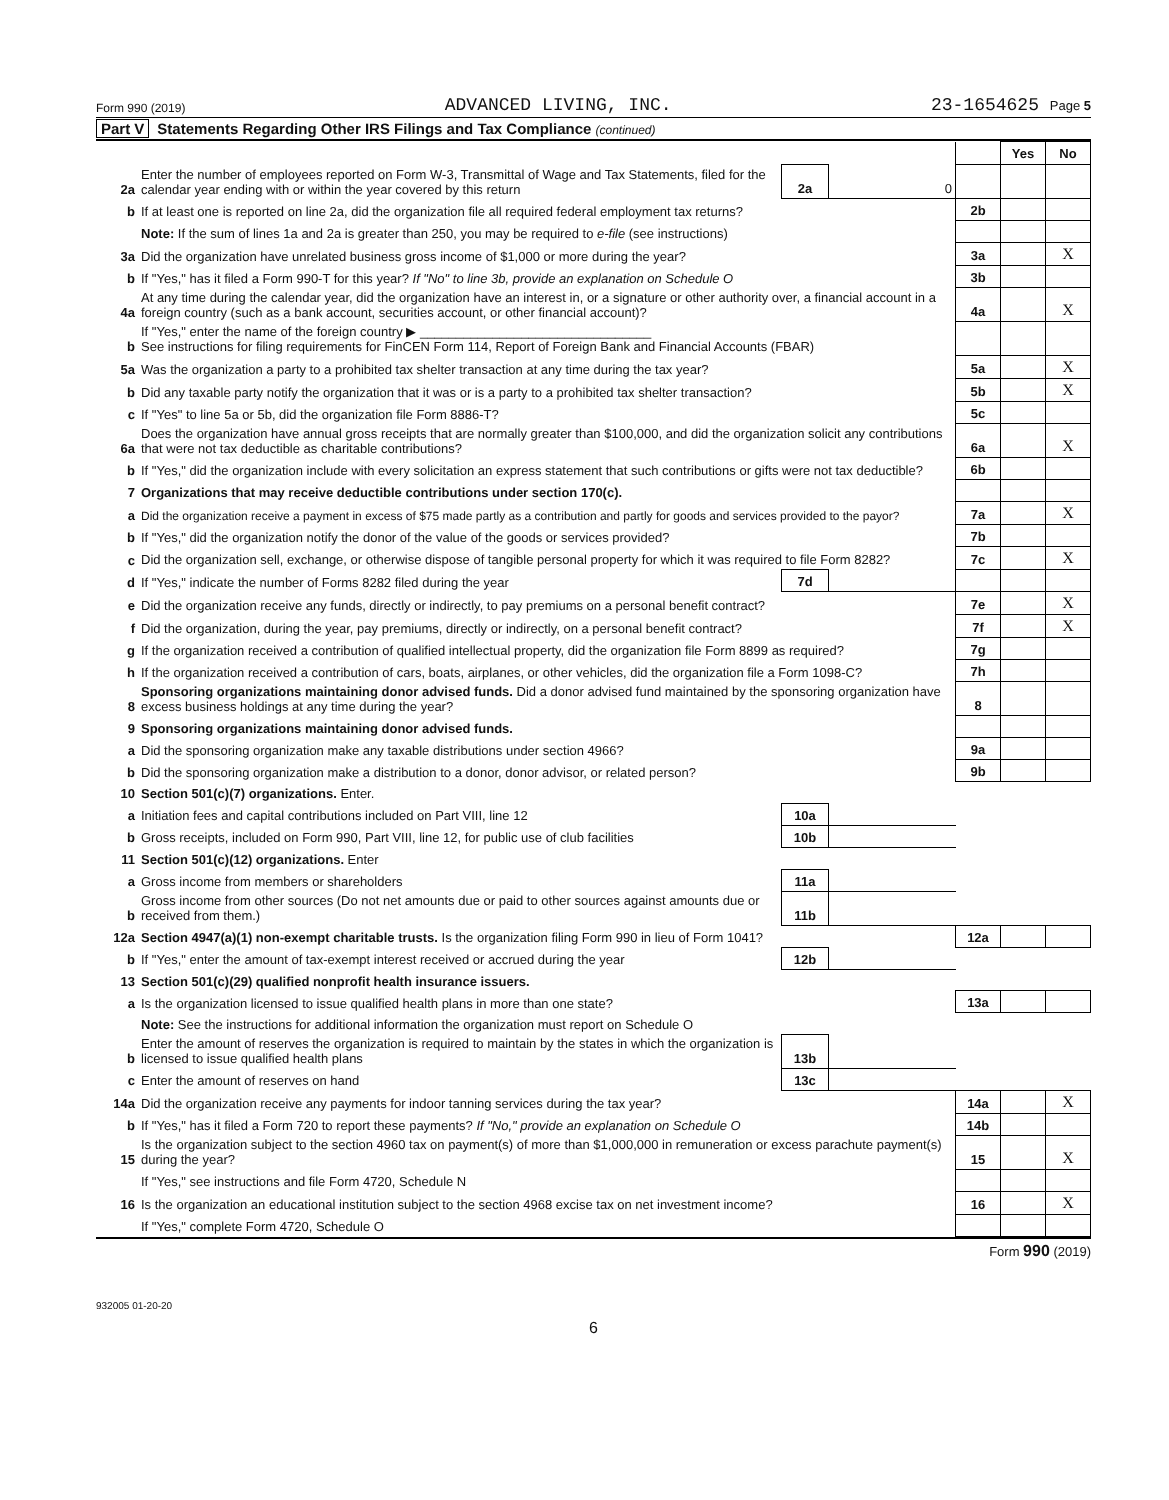Form 990 (2019) ADVANCED LIVING, INC. 23-1654625 Page 5
Part V Statements Regarding Other IRS Filings and Tax Compliance (continued)
| | | | | | Yes | No |
| 2a | Enter the number of employees reported on Form W-3, Transmittal of Wage and Tax Statements, filed for the calendar year ending with or within the year covered by this return | 2a | 0 | | | |
| b | If at least one is reported on line 2a, did the organization file all required federal employment tax returns? | | | 2b | | |
| | Note: If the sum of lines 1a and 2a is greater than 250, you may be required to e-file (see instructions) | | | | | |
| 3a | Did the organization have unrelated business gross income of $1,000 or more during the year? | | | 3a | | X |
| b | If "Yes," has it filed a Form 990-T for this year? If "No" to line 3b, provide an explanation on Schedule O | | | 3b | | |
| 4a | At any time during the calendar year, did the organization have an interest in, or a signature or other authority over, a financial account in a foreign country (such as a bank account, securities account, or other financial account)? | | | 4a | | X |
| b | If "Yes," enter the name of the foreign country ▶ ________________________________ See instructions for filing requirements for FinCEN Form 114, Report of Foreign Bank and Financial Accounts (FBAR) | | | | | |
| 5a | Was the organization a party to a prohibited tax shelter transaction at any time during the tax year? | | | 5a | | X |
| b | Did any taxable party notify the organization that it was or is a party to a prohibited tax shelter transaction? | | | 5b | | X |
| c | If "Yes" to line 5a or 5b, did the organization file Form 8886-T? | | | 5c | | |
| 6a | Does the organization have annual gross receipts that are normally greater than $100,000, and did the organization solicit any contributions that were not tax deductible as charitable contributions? | | | 6a | | X |
| b | If "Yes," did the organization include with every solicitation an express statement that such contributions or gifts were not tax deductible? | | | 6b | | |
| 7 | Organizations that may receive deductible contributions under section 170(c). | | | | | |
| a | Did the organization receive a payment in excess of $75 made partly as a contribution and partly for goods and services provided to the payor? | | | 7a | | X |
| b | If "Yes," did the organization notify the donor of the value of the goods or services provided? | | | 7b | | |
| c | Did the organization sell, exchange, or otherwise dispose of tangible personal property for which it was required to file Form 8282? | | | 7c | | X |
| d | If "Yes," indicate the number of Forms 8282 filed during the year | 7d | | | | |
| e | Did the organization receive any funds, directly or indirectly, to pay premiums on a personal benefit contract? | | | 7e | | X |
| f | Did the organization, during the year, pay premiums, directly or indirectly, on a personal benefit contract? | | | 7f | | X |
| g | If the organization received a contribution of qualified intellectual property, did the organization file Form 8899 as required? | | | 7g | | |
| h | If the organization received a contribution of cars, boats, airplanes, or other vehicles, did the organization file a Form 1098-C? | | | 7h | | |
| 8 | Sponsoring organizations maintaining donor advised funds. Did a donor advised fund maintained by the sponsoring organization have excess business holdings at any time during the year? | | | 8 | | |
| 9 | Sponsoring organizations maintaining donor advised funds. | | | | | |
| a | Did the sponsoring organization make any taxable distributions under section 4966? | | | 9a | | |
| b | Did the sponsoring organization make a distribution to a donor, donor advisor, or related person? | | | 9b | | |
| 10 | Section 501(c)(7) organizations. Enter. | | | | | |
| a | Initiation fees and capital contributions included on Part VIII, line 12 | 10a | | | | |
| b | Gross receipts, included on Form 990, Part VIII, line 12, for public use of club facilities | 10b | | | | |
| 11 | Section 501(c)(12) organizations. Enter | | | | | |
| a | Gross income from members or shareholders | 11a | | | | |
| b | Gross income from other sources (Do not net amounts due or paid to other sources against amounts due or received from them.) | 11b | | | | |
| 12a | Section 4947(a)(1) non-exempt charitable trusts. Is the organization filing Form 990 in lieu of Form 1041? | | | 12a | | |
| b | If "Yes," enter the amount of tax-exempt interest received or accrued during the year | 12b | | | | |
| 13 | Section 501(c)(29) qualified nonprofit health insurance issuers. | | | | | |
| a | Is the organization licensed to issue qualified health plans in more than one state? | | | 13a | | |
| | Note: See the instructions for additional information the organization must report on Schedule O | | | | | |
| b | Enter the amount of reserves the organization is required to maintain by the states in which the organization is licensed to issue qualified health plans | 13b | | | | |
| c | Enter the amount of reserves on hand | 13c | | | | |
| 14a | Did the organization receive any payments for indoor tanning services during the tax year? | | | 14a | | X |
| b | If "Yes," has it filed a Form 720 to report these payments? If "No," provide an explanation on Schedule O | | | 14b | | |
| 15 | Is the organization subject to the section 4960 tax on payment(s) of more than $1,000,000 in remuneration or excess parachute payment(s) during the year? | | | 15 | | X |
| | If "Yes," see instructions and file Form 4720, Schedule N | | | | | |
| 16 | Is the organization an educational institution subject to the section 4968 excise tax on net investment income? | | | 16 | | X |
| | If "Yes," complete Form 4720, Schedule O | | | | | |
Form 990 (2019)
932005 01-20-20
6